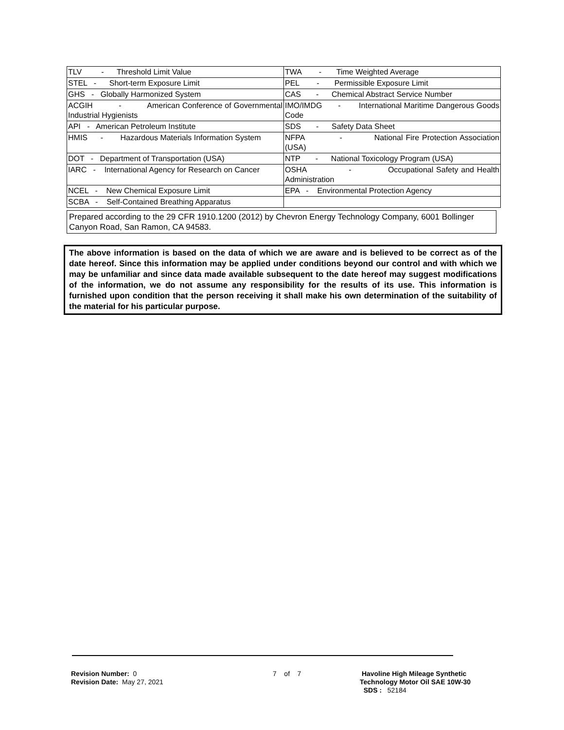| TLV - Threshold Limit Value | TWA - Time Weighted Average |
| STEL - Short-term Exposure Limit | PEL - Permissible Exposure Limit |
| GHS - Globally Harmonized System | CAS - Chemical Abstract Service Number |
| ACGIH - American Conference of Governmental Industrial Hygienists | IMO/IMDG - International Maritime Dangerous Goods Code |
| API - American Petroleum Institute | SDS - Safety Data Sheet |
| HMIS - Hazardous Materials Information System | NFPA - National Fire Protection Association (USA) |
| DOT - Department of Transportation (USA) | NTP - National Toxicology Program (USA) |
| IARC - International Agency for Research on Cancer | OSHA - Occupational Safety and Health Administration |
| NCEL - New Chemical Exposure Limit | EPA - Environmental Protection Agency |
| SCBA - Self-Contained Breathing Apparatus | |
Prepared according to the 29 CFR 1910.1200 (2012) by Chevron Energy Technology Company, 6001 Bollinger Canyon Road, San Ramon, CA 94583.
The above information is based on the data of which we are aware and is believed to be correct as of the date hereof. Since this information may be applied under conditions beyond our control and with which we may be unfamiliar and since data made available subsequent to the date hereof may suggest modifications of the information, we do not assume any responsibility for the results of its use. This information is furnished upon condition that the person receiving it shall make his own determination of the suitability of the material for his particular purpose.
Revision Number: 0
Revision Date: May 27, 2021
7 of 7
Havoline High Mileage Synthetic
Technology Motor Oil SAE 10W-30
SDS : 52184